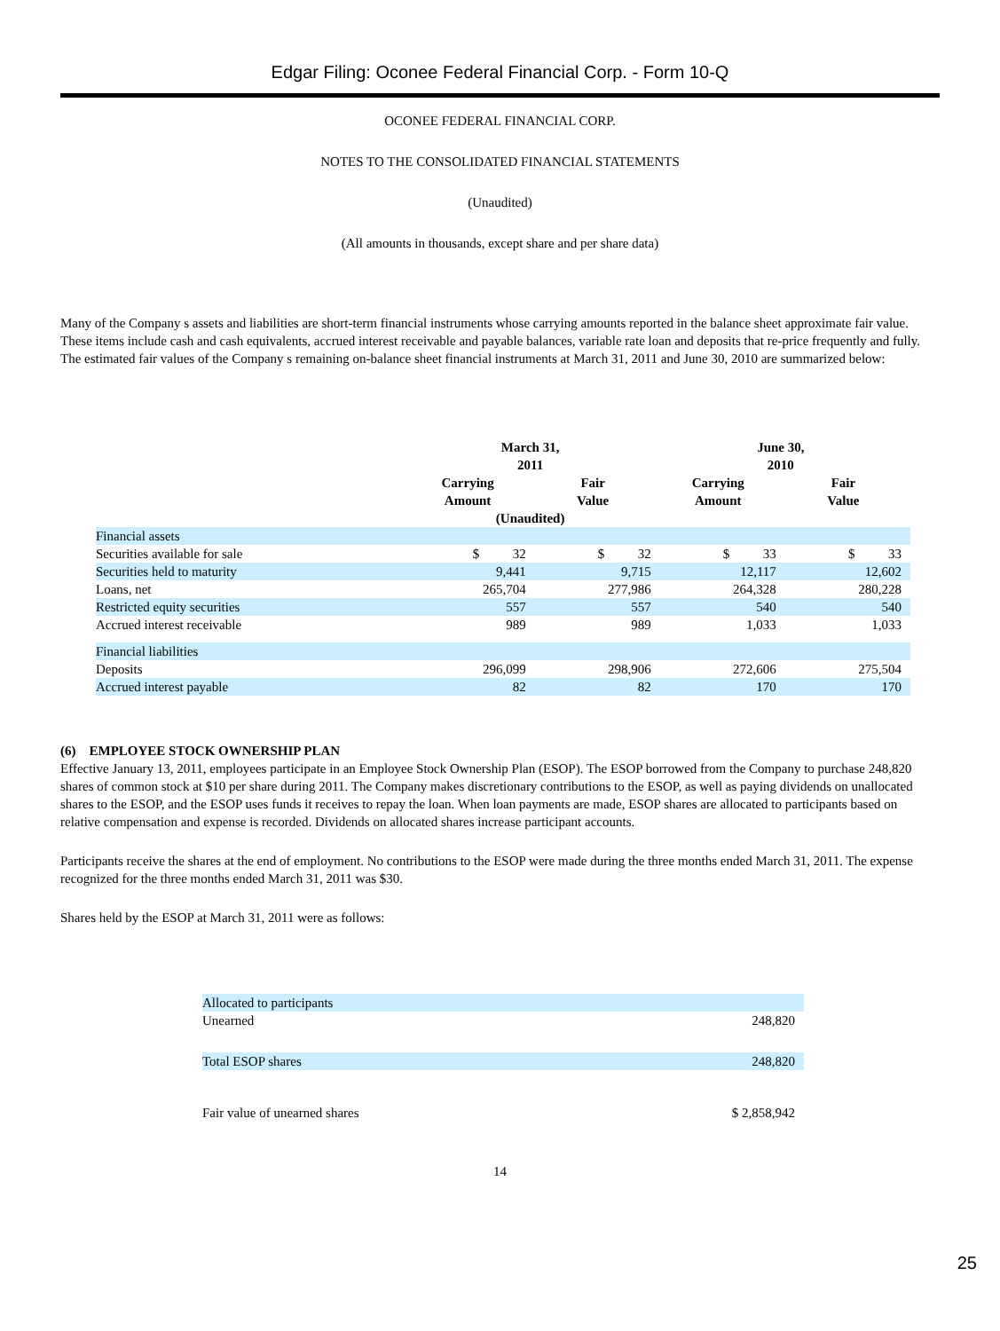Edgar Filing: Oconee Federal Financial Corp. - Form 10-Q
OCONEE FEDERAL FINANCIAL CORP.
NOTES TO THE CONSOLIDATED FINANCIAL STATEMENTS
(Unaudited)
(All amounts in thousands, except share and per share data)
Many of the Company s assets and liabilities are short-term financial instruments whose carrying amounts reported in the balance sheet approximate fair value. These items include cash and cash equivalents, accrued interest receivable and payable balances, variable rate loan and deposits that re-price frequently and fully. The estimated fair values of the Company s remaining on-balance sheet financial instruments at March 31, 2011 and June 30, 2010 are summarized below:
| | March 31, 2011 | | June 30, 2010 | |
| --- | --- | --- | --- | --- |
| | Carrying Amount | Fair Value | Carrying Amount | Fair Value |
| | (Unaudited) | | | |
| Financial assets | | | | |
| Securities available for sale | $ 32 | $ 32 | $ 33 | $ 33 |
| Securities held to maturity | 9,441 | 9,715 | 12,117 | 12,602 |
| Loans, net | 265,704 | 277,986 | 264,328 | 280,228 |
| Restricted equity securities | 557 | 557 | 540 | 540 |
| Accrued interest receivable | 989 | 989 | 1,033 | 1,033 |
| Financial liabilities | | | | |
| Deposits | 296,099 | 298,906 | 272,606 | 275,504 |
| Accrued interest payable | 82 | 82 | 170 | 170 |
(6) EMPLOYEE STOCK OWNERSHIP PLAN
Effective January 13, 2011, employees participate in an Employee Stock Ownership Plan (ESOP). The ESOP borrowed from the Company to purchase 248,820 shares of common stock at $10 per share during 2011. The Company makes discretionary contributions to the ESOP, as well as paying dividends on unallocated shares to the ESOP, and the ESOP uses funds it receives to repay the loan. When loan payments are made, ESOP shares are allocated to participants based on relative compensation and expense is recorded. Dividends on allocated shares increase participant accounts.
Participants receive the shares at the end of employment. No contributions to the ESOP were made during the three months ended March 31, 2011. The expense recognized for the three months ended March 31, 2011 was $30.
Shares held by the ESOP at March 31, 2011 were as follows:
| Allocated to participants | |
| Unearned | 248,820 |
| Total ESOP shares | 248,820 |
| Fair value of unearned shares | $ 2,858,942 |
14
25